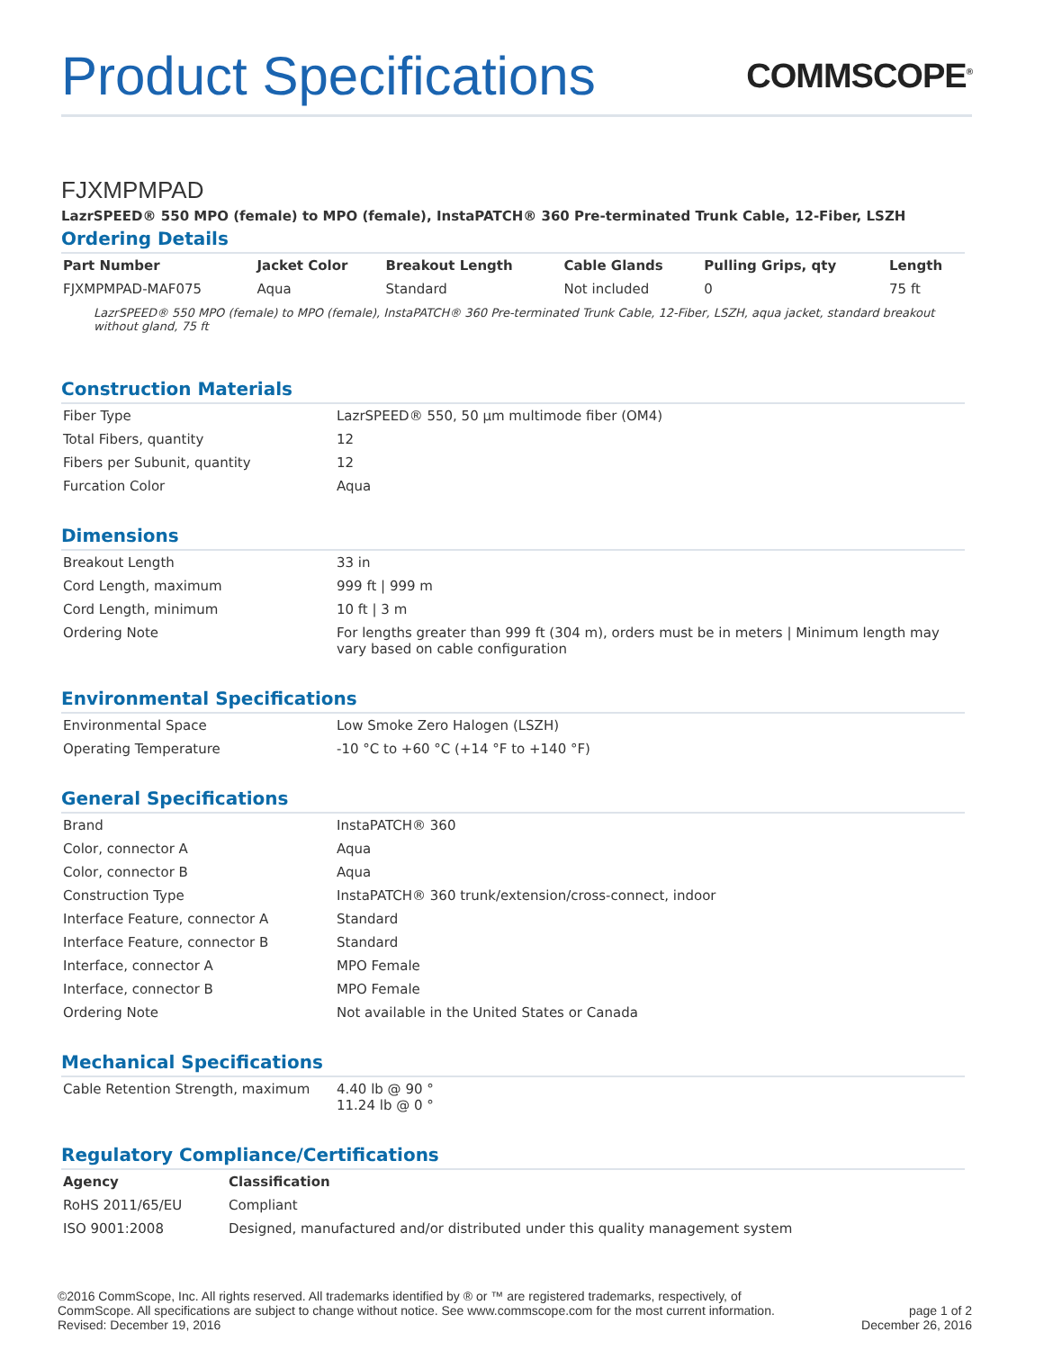Product Specifications
COMMSCOPE<sup>®</sup>
FJXMPMPAD
LazrSPEED® 550 MPO (female) to MPO (female), InstaPATCH® 360 Pre-terminated Trunk Cable, 12-Fiber, LSZH
Ordering Details
| Part Number | Jacket Color | Breakout Length | Cable Glands | Pulling Grips, qty | Length |
| --- | --- | --- | --- | --- | --- |
| FJXMPMPAD-MAF075 | Aqua | Standard | Not included | 0 | 75 ft |
LazrSPEED® 550 MPO (female) to MPO (female), InstaPATCH® 360 Pre-terminated Trunk Cable, 12-Fiber, LSZH, aqua jacket, standard breakout without gland, 75 ft
Construction Materials
| Fiber Type | LazrSPEED® 550, 50 µm multimode fiber (OM4) |
| Total Fibers, quantity | 12 |
| Fibers per Subunit, quantity | 12 |
| Furcation Color | Aqua |
Dimensions
| Breakout Length | 33 in |
| Cord Length, maximum | 999 ft / 999 m |
| Cord Length, minimum | 10 ft / 3 m |
| Ordering Note | For lengths greater than 999 ft (304 m), orders must be in meters / Minimum length may vary based on cable configuration |
Environmental Specifications
| Environmental Space | Low Smoke Zero Halogen (LSZH) |
| Operating Temperature | -10 °C to +60 °C (+14 °F to +140 °F) |
General Specifications
| Brand | InstaPATCH® 360 |
| Color, connector A | Aqua |
| Color, connector B | Aqua |
| Construction Type | InstaPATCH® 360 trunk/extension/cross-connect, indoor |
| Interface Feature, connector A | Standard |
| Interface Feature, connector B | Standard |
| Interface, connector A | MPO Female |
| Interface, connector B | MPO Female |
| Ordering Note | Not available in the United States or Canada |
Mechanical Specifications
| Cable Retention Strength, maximum | 4.40 lb @ 90 ° 11.24 lb @ 0 ° |
Regulatory Compliance/Certifications
| Agency | Classification |
| --- | --- |
| RoHS 2011/65/EU | Compliant |
| ISO 9001:2008 | Designed, manufactured and/or distributed under this quality management system |
©2016 CommScope, Inc. All rights reserved. All trademarks identified by ® or ™ are registered trademarks, respectively, of CommScope. All specifications are subject to change without notice. See www.commscope.com for the most current information. Revised: December 19, 2016
page 1 of 2
December 26, 2016